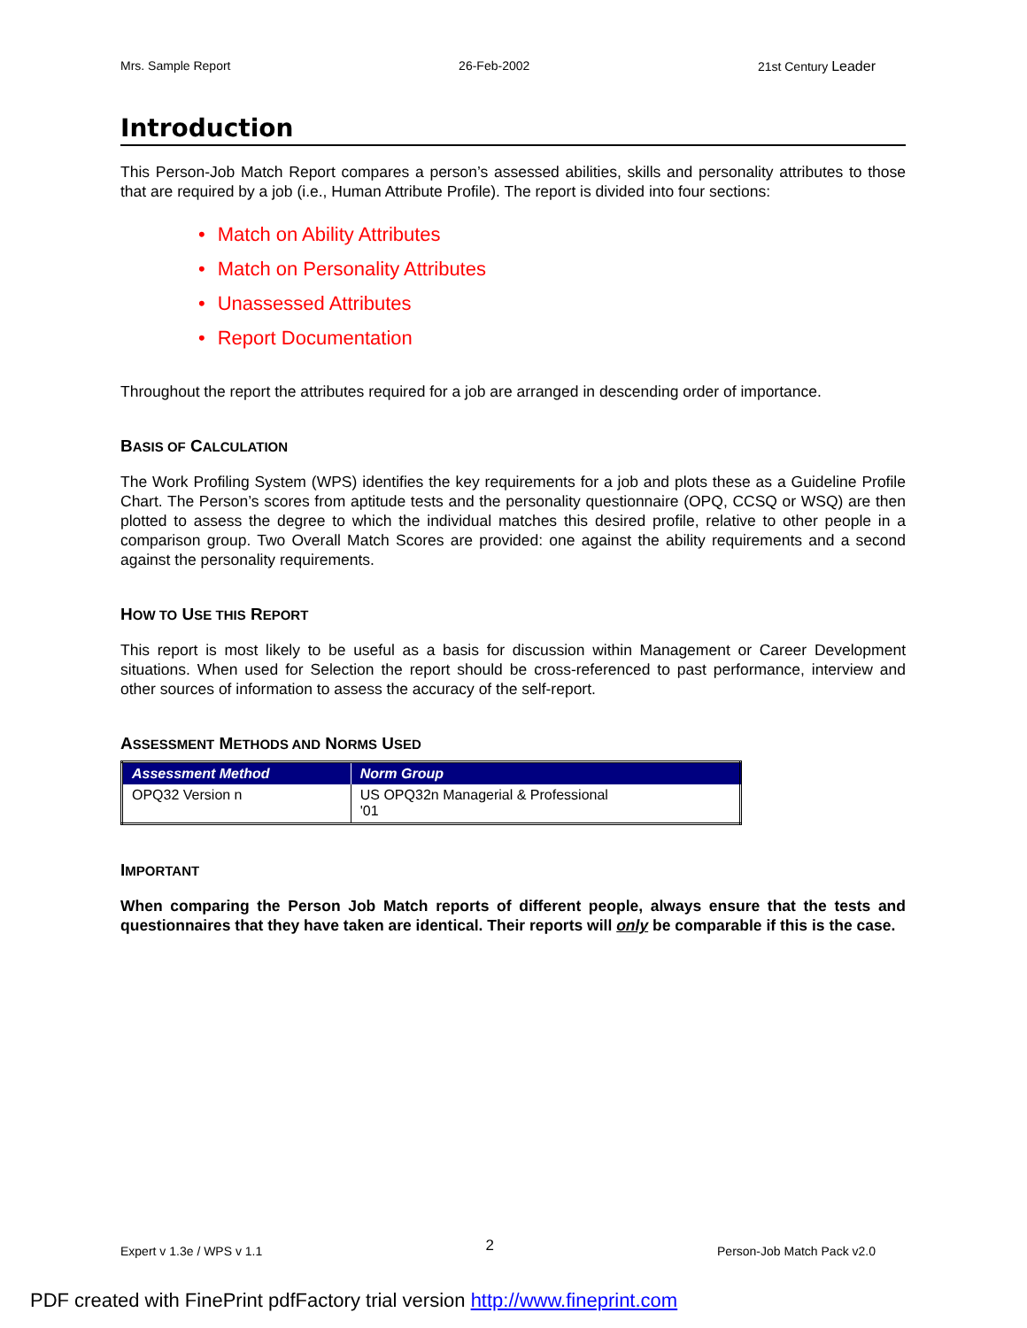Mrs. Sample Report 26-Feb-2002 21st Century Leader
Introduction
This Person-Job Match Report compares a person’s assessed abilities, skills and personality attributes to those that are required by a job (i.e., Human Attribute Profile). The report is divided into four sections:
• Match on Ability Attributes
• Match on Personality Attributes
• Unassessed Attributes
• Report Documentation
Throughout the report the attributes required for a job are arranged in descending order of importance.
BASIS OF CALCULATION
The Work Profiling System (WPS) identifies the key requirements for a job and plots these as a Guideline Profile Chart. The Person’s scores from aptitude tests and the personality questionnaire (OPQ, CCSQ or WSQ) are then plotted to assess the degree to which the individual matches this desired profile, relative to other people in a comparison group. Two Overall Match Scores are provided: one against the ability requirements and a second against the personality requirements.
HOW TO USE THIS REPORT
This report is most likely to be useful as a basis for discussion within Management or Career Development situations. When used for Selection the report should be cross-referenced to past performance, interview and other sources of information to assess the accuracy of the self-report.
ASSESSMENT METHODS AND NORMS USED
| Assessment Method | Norm Group |
| --- | --- |
| OPQ32 Version n | US OPQ32n Managerial & Professional '01 |
IMPORTANT
When comparing the Person Job Match reports of different people, always ensure that the tests and questionnaires that they have taken are identical. Their reports will only be comparable if this is the case.
Expert v 1.3e / WPS v 1.1 2 Person-Job Match Pack v2.0
PDF created with FinePrint pdfFactory trial version http://www.fineprint.com